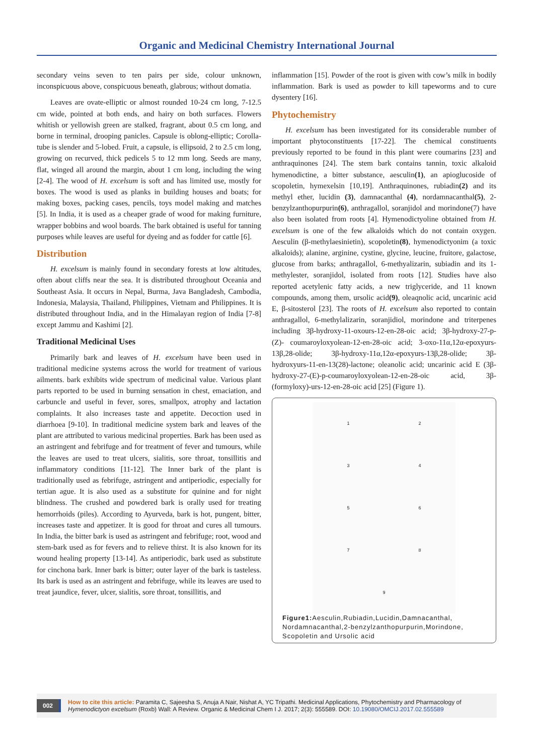Organic and Medicinal Chemistry International Journal
secondary veins seven to ten pairs per side, colour unknown, inconspicuous above, conspicuous beneath, glabrous; without domatia.
Leaves are ovate-elliptic or almost rounded 10-24 cm long, 7-12.5 cm wide, pointed at both ends, and hairy on both surfaces. Flowers whitish or yellowish green are stalked, fragrant, about 0.5 cm long, and borne in terminal, drooping panicles. Capsule is oblong-elliptic; Corolla-tube is slender and 5-lobed. Fruit, a capsule, is ellipsoid, 2 to 2.5 cm long, growing on recurved, thick pedicels 5 to 12 mm long. Seeds are many, flat, winged all around the margin, about 1 cm long, including the wing [2-4]. The wood of H. excelsum is soft and has limited use, mostly for boxes. The wood is used as planks in building houses and boats; for making boxes, packing cases, pencils, toys model making and matches [5]. In India, it is used as a cheaper grade of wood for making furniture, wrapper bobbins and wool boards. The bark obtained is useful for tanning purposes while leaves are useful for dyeing and as fodder for cattle [6].
Distribution
H. excelsum is mainly found in secondary forests at low altitudes, often about cliffs near the sea. It is distributed throughout Oceania and Southeast Asia. It occurs in Nepal, Burma, Java Bangladesh, Cambodia, Indonesia, Malaysia, Thailand, Philippines, Vietnam and Philippines. It is distributed throughout India, and in the Himalayan region of India [7-8] except Jammu and Kashimi [2].
Traditional Medicinal Uses
Primarily bark and leaves of H. excelsum have been used in traditional medicine systems across the world for treatment of various ailments. bark exhibits wide spectrum of medicinal value. Various plant parts reported to be used in burning sensation in chest, emaciation, and carbuncle and useful in fever, sores, smallpox, atrophy and lactation complaints. It also increases taste and appetite. Decoction used in diarrhoea [9-10]. In traditional medicine system bark and leaves of the plant are attributed to various medicinal properties. Bark has been used as an astringent and febrifuge and for treatment of fever and tumours, while the leaves are used to treat ulcers, sialitis, sore throat, tonsillitis and inflammatory conditions [11-12]. The Inner bark of the plant is traditionally used as febrifuge, astringent and antiperiodic, especially for tertian ague. It is also used as a substitute for quinine and for night blindness. The crushed and powdered bark is orally used for treating hemorrhoids (piles). According to Ayurveda, bark is hot, pungent, bitter, increases taste and appetizer. It is good for throat and cures all tumours. In India, the bitter bark is used as astringent and febrifuge; root, wood and stem-bark used as for fevers and to relieve thirst. It is also known for its wound healing property [13-14]. As antiperiodic, bark used as substitute for cinchona bark. Inner bark is bitter; outer layer of the bark is tasteless. Its bark is used as an astringent and febrifuge, while its leaves are used to treat jaundice, fever, ulcer, sialitis, sore throat, tonsillitis, and
inflammation [15]. Powder of the root is given with cow’s milk in bodily inflammation. Bark is used as powder to kill tapeworms and to cure dysentery [16].
Phytochemistry
H. excelsum has been investigated for its considerable number of important phytoconstituents [17-22]. The chemical constituents previously reported to be found in this plant were coumarins [23] and anthraquinones [24]. The stem bark contains tannin, toxic alkaloid hymenodictine, a bitter substance, aesculin(1), an apioglucoside of scopoletin, hymexelsin [10,19]. Anthraquinones, rubiadin(2) and its methyl ether, lucidin (3), damnacanthal (4), nordamnacanthal(5), 2-benzylzanthopurpurin(6), anthragallol, soranjidol and morindone(7) have also been isolated from roots [4]. Hymenodictyoline obtained from H. excelsum is one of the few alkaloids which do not contain oxygen. Aesculin (β-methylaesinietin), scopoletin(8), hymenodictyonim (a toxic alkaloids); alanine, arginine, cystine, glycine, leucine, fruitore, galactose, glucose from barks; anthragallol, 6-methyalizarin, subiadin and its 1-methylester, soranjidol, isolated from roots [12]. Studies have also reported acetylenic fatty acids, a new triglyceride, and 11 known compounds, among them, ursolic acid(9), oleaqnolic acid, uncarinic acid E, β-sitosterol [23]. The roots of H. excelsum also reported to contain anthragallol, 6-methylalizarin, soranjidiol, morindone and triterpenes including 3β-hydroxy-11-oxours-12-en-28-oic acid; 3β-hydroxy-27-p-(Z)- coumaroyloxyolean-12-en-28-oic acid; 3-oxo-11α,12α-epoxyurs-13β,28-olide; 3β-hydroxy-11α,12α-epoxyurs-13β,28-olide; 3β-hydroxyurs-11-en-13(28)-lactone; oleanolic acid; uncarinic acid E (3β-hydroxy-27-(E)-p-coumaroyloxyolean-12-en-28-oic acid, 3β-(formyloxy)-urs-12-en-28-oic acid [25] (Figure 1).
1
2
3
4
5
6
7
8
9
Figure1: Aesculin,Rubiadin,Lucidin,Damnacanthal, Nordamnacanthal,2-benzylzanthopurpurin,Morindone, Scopoletin and Ursolic acid
002 How to cite this article: Paramita C, Sajeesha S, Anuja A Nair, Nishat A, YC Tripathi. Medicinal Applications, Phytochemistry and Pharmacology of Hymenodictyon excelsum (Roxb) Wall: A Review. Organic & Medicinal Chem I J. 2017; 2(3): 555589. DOI: 10.19080/OMCIJ.2017.02.555589